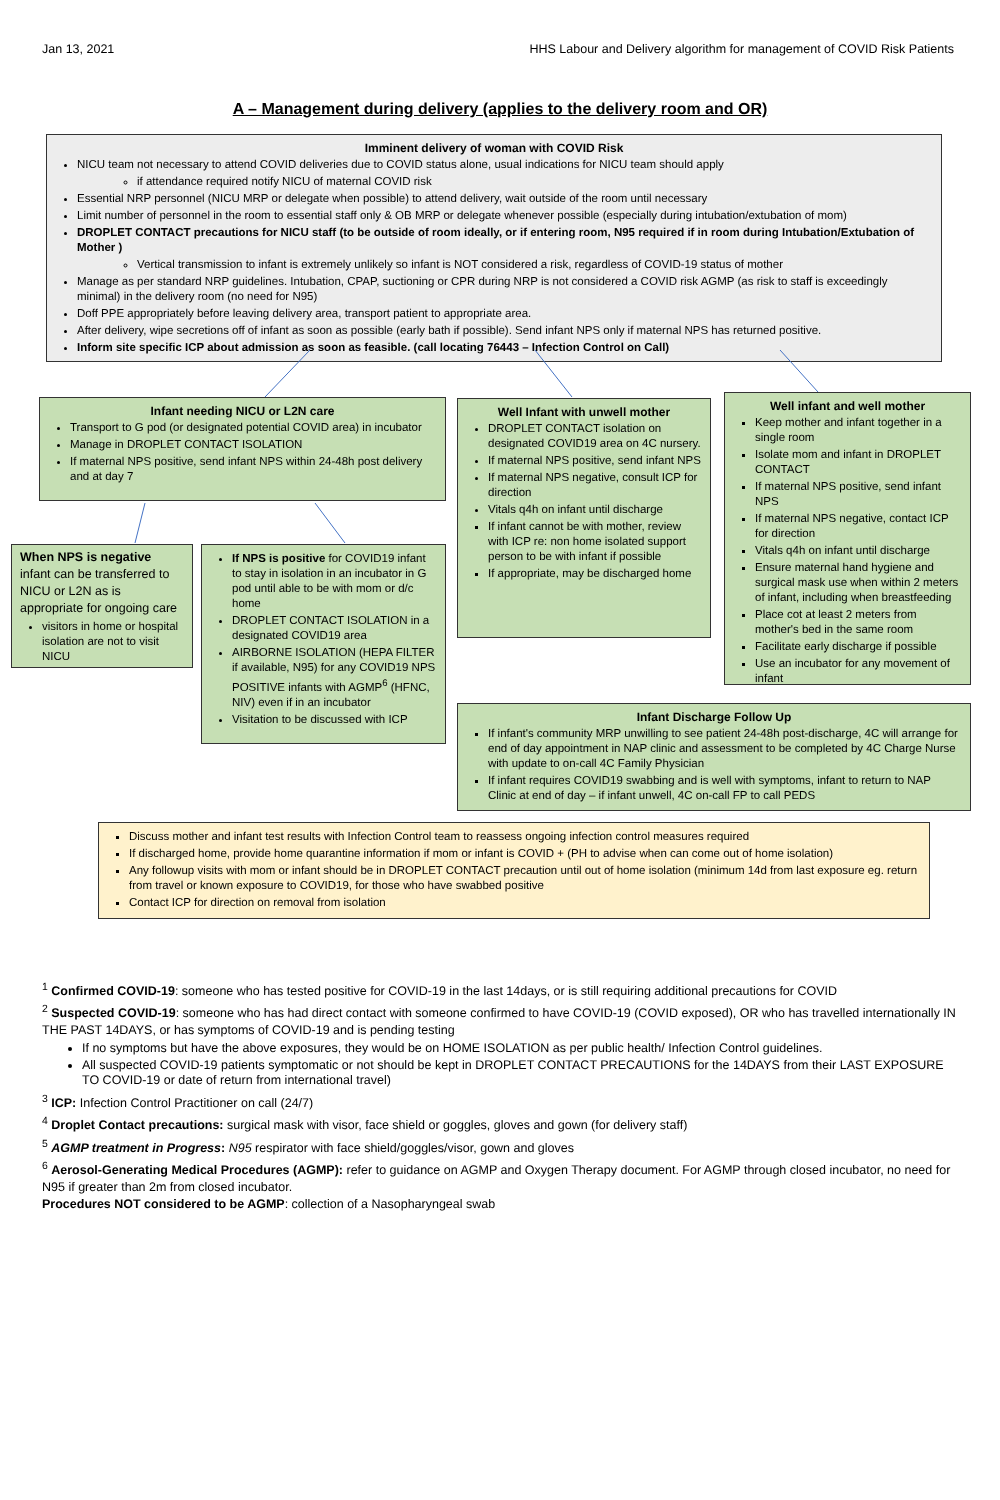Jan 13, 2021 HHS Labour and Delivery algorithm for management of COVID Risk Patients
A – Management during delivery (applies to the delivery room and OR)
Imminent delivery of woman with COVID Risk
NICU team not necessary to attend COVID deliveries due to COVID status alone, usual indications for NICU team should apply
if attendance required notify NICU of maternal COVID risk
Essential NRP personnel (NICU MRP or delegate when possible) to attend delivery, wait outside of the room until necessary
Limit number of personnel in the room to essential staff only & OB MRP or delegate whenever possible (especially during intubation/extubation of mom)
DROPLET CONTACT precautions for NICU staff (to be outside of room ideally, or if entering room, N95 required if in room during Intubation/Extubation of Mother )
Vertical transmission to infant is extremely unlikely so infant is NOT considered a risk, regardless of COVID-19 status of mother
Manage as per standard NRP guidelines. Intubation, CPAP, suctioning or CPR during NRP is not considered a COVID risk AGMP (as risk to staff is exceedingly minimal) in the delivery room (no need for N95)
Doff PPE appropriately before leaving delivery area, transport patient to appropriate area.
After delivery, wipe secretions off of infant as soon as possible (early bath if possible). Send infant NPS only if maternal NPS has returned positive.
Inform site specific ICP about admission as soon as feasible. (call locating 76443 – Infection Control on Call)
Infant needing NICU or L2N care
Transport to G pod (or designated potential COVID area) in incubator
Manage in DROPLET CONTACT ISOLATION
If maternal NPS positive, send infant NPS within 24-48h post delivery and at day 7
When NPS is negative infant can be transferred to NICU or L2N as is appropriate for ongoing care
visitors in home or hospital isolation are not to visit NICU
If NPS is positive for COVID19 infant to stay in isolation in an incubator in G pod until able to be with mom or d/c home
DROPLET CONTACT ISOLATION in a designated COVID19 area
AIRBORNE ISOLATION (HEPA FILTER if available, N95) for any COVID19 NPS POSITIVE infants with AGMP<sup>6</sup> (HFNC, NIV) even if in an incubator
Visitation to be discussed with ICP
Well Infant with unwell mother
DROPLET CONTACT isolation on designated COVID19 area on 4C nursery.
If maternal NPS positive, send infant NPS
If maternal NPS negative, consult ICP for direction
Vitals q4h on infant until discharge
If infant cannot be with mother, review with ICP re: non home isolated support person to be with infant if possible
If appropriate, may be discharged home
Well infant and well mother
Keep mother and infant together in a single room
Isolate mom and infant in DROPLET CONTACT
If maternal NPS positive, send infant NPS
If maternal NPS negative, contact ICP for direction
Vitals q4h on infant until discharge
Ensure maternal hand hygiene and surgical mask use when within 2 meters of infant, including when breastfeeding
Place cot at least 2 meters from mother's bed in the same room
Facilitate early discharge if possible
Use an incubator for any movement of infant
Infant Discharge Follow Up
If infant's community MRP unwilling to see patient 24-48h post-discharge, 4C will arrange for end of day appointment in NAP clinic and assessment to be completed by 4C Charge Nurse with update to on-call 4C Family Physician
If infant requires COVID19 swabbing and is well with symptoms, infant to return to NAP Clinic at end of day – if infant unwell, 4C on-call FP to call PEDS
Discuss mother and infant test results with Infection Control team to reassess ongoing infection control measures required
If discharged home, provide home quarantine information if mom or infant is COVID + (PH to advise when can come out of home isolation)
Any followup visits with mom or infant should be in DROPLET CONTACT precaution until out of home isolation (minimum 14d from last exposure eg. return from travel or known exposure to COVID19, for those who have swabbed positive
Contact ICP for direction on removal from isolation
<sup>1</sup> Confirmed COVID-19: someone who has tested positive for COVID-19 in the last 14days, or is still requiring additional precautions for COVID
<sup>2</sup> Suspected COVID-19: someone who has had direct contact with someone confirmed to have COVID-19 (COVID exposed), OR who has travelled internationally IN THE PAST 14DAYS, or has symptoms of COVID-19 and is pending testing
If no symptoms but have the above exposures, they would be on HOME ISOLATION as per public health/ Infection Control guidelines.
All suspected COVID-19 patients symptomatic or not should be kept in DROPLET CONTACT PRECAUTIONS for the 14DAYS from their LAST EXPOSURE TO COVID-19 or date of return from international travel)
<sup>3</sup> ICP: Infection Control Practitioner on call (24/7)
<sup>4</sup> Droplet Contact precautions: surgical mask with visor, face shield or goggles, gloves and gown (for delivery staff)
<sup>5</sup> AGMP treatment in Progress: N95 respirator with face shield/goggles/visor, gown and gloves
<sup>6</sup> Aerosol-Generating Medical Procedures (AGMP): refer to guidance on AGMP and Oxygen Therapy document. For AGMP through closed incubator, no need for N95 if greater than 2m from closed incubator.
Procedures NOT considered to be AGMP: collection of a Nasopharyngeal swab